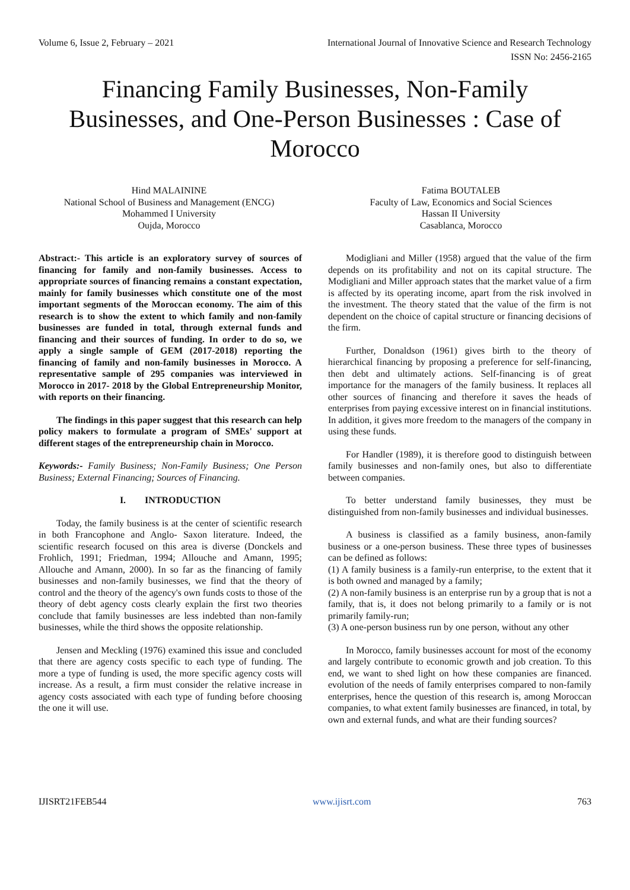Volume 6, Issue 2, February – 2021 International Journal of Innovative Science and Research Technology
ISSN No: 2456-2165
Financing Family Businesses, Non-Family Businesses, and One-Person Businesses : Case of Morocco
Hind MALAININE
National School of Business and Management (ENCG)
Mohammed I University
Oujda, Morocco
Fatima BOUTALEB
Faculty of Law, Economics and Social Sciences
Hassan II University
Casablanca, Morocco
Abstract:- This article is an exploratory survey of sources of financing for family and non-family businesses. Access to appropriate sources of financing remains a constant expectation, mainly for family businesses which constitute one of the most important segments of the Moroccan economy. The aim of this research is to show the extent to which family and non-family businesses are funded in total, through external funds and financing and their sources of funding. In order to do so, we apply a single sample of GEM (2017-2018) reporting the financing of family and non-family businesses in Morocco. A representative sample of 295 companies was interviewed in Morocco in 2017- 2018 by the Global Entrepreneurship Monitor, with reports on their financing.
The findings in this paper suggest that this research can help policy makers to formulate a program of SMEs' support at different stages of the entrepreneurship chain in Morocco.
Keywords:- Family Business; Non-Family Business; One Person Business; External Financing; Sources of Financing.
I. INTRODUCTION
Today, the family business is at the center of scientific research in both Francophone and Anglo- Saxon literature. Indeed, the scientific research focused on this area is diverse (Donckels and Frohlich, 1991; Friedman, 1994; Allouche and Amann, 1995; Allouche and Amann, 2000). In so far as the financing of family businesses and non-family businesses, we find that the theory of control and the theory of the agency's own funds costs to those of the theory of debt agency costs clearly explain the first two theories conclude that family businesses are less indebted than non-family businesses, while the third shows the opposite relationship.
Jensen and Meckling (1976) examined this issue and concluded that there are agency costs specific to each type of funding. The more a type of funding is used, the more specific agency costs will increase. As a result, a firm must consider the relative increase in agency costs associated with each type of funding before choosing the one it will use.
Modigliani and Miller (1958) argued that the value of the firm depends on its profitability and not on its capital structure. The Modigliani and Miller approach states that the market value of a firm is affected by its operating income, apart from the risk involved in the investment. The theory stated that the value of the firm is not dependent on the choice of capital structure or financing decisions of the firm.
Further, Donaldson (1961) gives birth to the theory of hierarchical financing by proposing a preference for self-financing, then debt and ultimately actions. Self-financing is of great importance for the managers of the family business. It replaces all other sources of financing and therefore it saves the heads of enterprises from paying excessive interest on in financial institutions. In addition, it gives more freedom to the managers of the company in using these funds.
For Handler (1989), it is therefore good to distinguish between family businesses and non-family ones, but also to differentiate between companies.
To better understand family businesses, they must be distinguished from non-family businesses and individual businesses.
A business is classified as a family business, anon-family business or a one-person business. These three types of businesses can be defined as follows:
(1) A family business is a family-run enterprise, to the extent that it is both owned and managed by a family;
(2) A non-family business is an enterprise run by a group that is not a family, that is, it does not belong primarily to a family or is not primarily family-run;
(3) A one-person business run by one person, without any other
In Morocco, family businesses account for most of the economy and largely contribute to economic growth and job creation. To this end, we want to shed light on how these companies are financed. evolution of the needs of family enterprises compared to non-family enterprises, hence the question of this research is, among Moroccan companies, to what extent family businesses are financed, in total, by own and external funds, and what are their funding sources?
IJISRT21FEB544 www.ijisrt.com 763